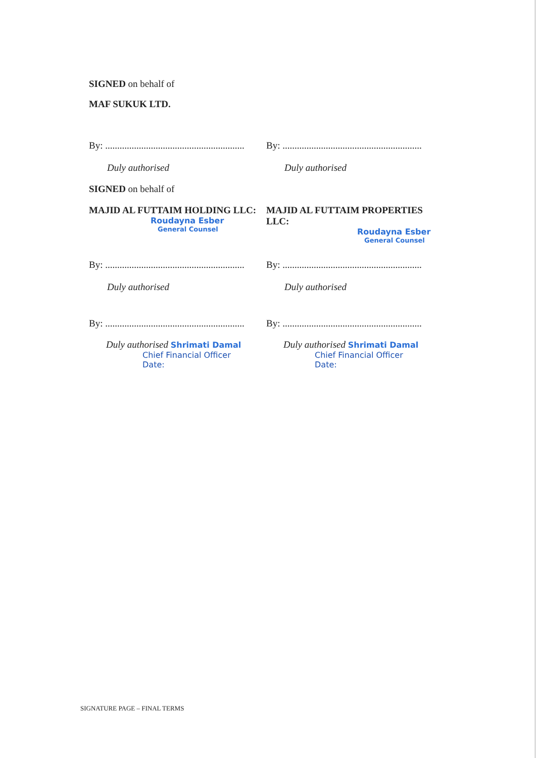SIGNED on behalf of
MAF SUKUK LTD.
By: ..........................................................
Duly authorised
By: ..........................................................
Duly authorised
SIGNED on behalf of
MAJID AL FUTTAIM HOLDING LLC:
Roudayna Esber
General Counsel
MAJID AL FUTTAIM PROPERTIES LLC:
Roudayna Esber
General Counsel
By: ..........................................................
Duly authorised
By: ..........................................................
Duly authorised
By: ..........................................................
Duly authorised Shrimati Damal
Chief Financial Officer
Date:
By: ..........................................................
Duly authorised Shrimati Damal
Chief Financial Officer
Date:
SIGNATURE PAGE – FINAL TERMS